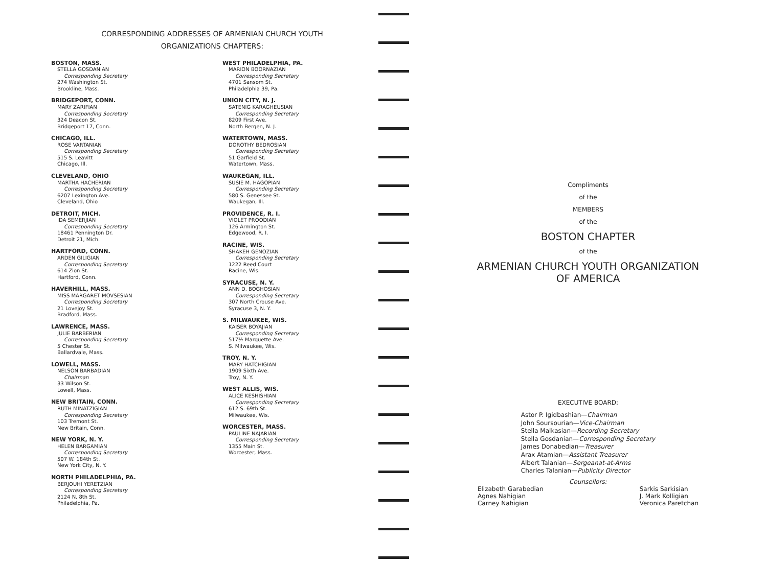CORRESPONDING ADDRESSES OF ARMENIAN CHURCH YOUTH
ORGANIZATIONS CHAPTERS:
BOSTON, MASS.
STELLA GOSDANIAN
Corresponding Secretary
274 Washington St.
Brookline, Mass.
BRIDGEPORT, CONN.
MARY ZARIFIAN
Corresponding Secretary
324 Deacon St.
Bridgeport 17, Conn.
CHICAGO, ILL.
ROSE VARTANIAN
Corresponding Secretary
515 S. Leavitt
Chicago, Ill.
CLEVELAND, OHIO
MARTHA HACHERIAN
Corresponding Secretary
6207 Lexington Ave.
Cleveland, Ohio
DETROIT, MICH.
IDA SEMERJIAN
Corresponding Secretary
18461 Pennington Dr.
Detroit 21, Mich.
HARTFORD, CONN.
ARDEN GILIGIAN
Corresponding Secretary
614 Zion St.
Hartford, Conn.
HAVERHILL, MASS.
MISS MARGARET MOVSESIAN
Corresponding Secretary
21 Lovejoy St.
Bradford, Mass.
LAWRENCE, MASS.
JULIE BARBERIAN
Corresponding Secretary
5 Chester St.
Ballardvale, Mass.
LOWELL, MASS.
NELSON BARBADIAN
Chairman
33 Wilson St.
Lowell, Mass.
NEW BRITAIN, CONN.
RUTH MINATZIGIAN
Corresponding Secretary
103 Tremont St.
New Britain, Conn.
NEW YORK, N. Y.
HELEN BARGAMIAN
Corresponding Secretary
507 W. 184th St.
New York City, N. Y.
NORTH PHILADELPHIA, PA.
BERJOUHI YERETZIAN
Corresponding Secretary
2124 N. 8th St.
Philadelphia, Pa.
WEST PHILADELPHIA, PA.
MARION BOORNAZIAN
Corresponding Secretary
4701 Sansom St.
Philadelphia 39, Pa.
UNION CITY, N. J.
SATENIG KARAGHEUSIAN
Corresponding Secretary
8209 First Ave.
North Bergen, N. J.
WATERTOWN, MASS.
DOROTHY BEDROSIAN
Corresponding Secretary
51 Garfield St.
Watertown, Mass.
WAUKEGAN, ILL.
SUSIE M. HAGOPIAN
Corresponding Secretary
580 S. Genessee St.
Waukegan, Ill.
PROVIDENCE, R. I.
VIOLET PROODIAN
126 Armington St.
Edgewood, R. I.
RACINE, WIS.
SHAKEH GENOZIAN
Corresponding Secretary
1222 Reed Court
Racine, Wis.
SYRACUSE, N. Y.
ANN D. BOGHOSIAN
Corresponding Secretary
307 North Crouse Ave.
Syracuse 3, N. Y.
S. MILWAUKEE, WIS.
KAISER BOYAJIAN
Corresponding Secretary
517½ Marquette Ave.
S. Milwaukee, Wis.
TROY, N. Y.
MARY HATCHIGIAN
1909 Sixth Ave.
Troy, N. Y.
WEST ALLIS, WIS.
ALICE KESHISHIAN
Corresponding Secretary
612 S. 69th St.
Milwaukee, Wis.
WORCESTER, MASS.
PAULINE NAJARIAN
Corresponding Secretary
1355 Main St.
Worcester, Mass.
Compliments
of the
MEMBERS
of the
BOSTON CHAPTER
of the
ARMENIAN CHURCH YOUTH ORGANIZATION
OF AMERICA
EXECUTIVE BOARD:
Astor P. Igidbashian—Chairman
John Soursourian—Vice-Chairman
Stella Malkasian—Recording Secretary
Stella Gosdanian—Corresponding Secretary
James Donabedian—Treasurer
Arax Atamian—Assistant Treasurer
Albert Talanian—Sergeanat-at-Arms
Charles Talanian—Publicity Director
Counsellors:
Elizabeth Garabedian
Agnes Nahigian
Carney Nahigian
Sarkis Sarkisian
J. Mark Kolligian
Veronica Paretchan